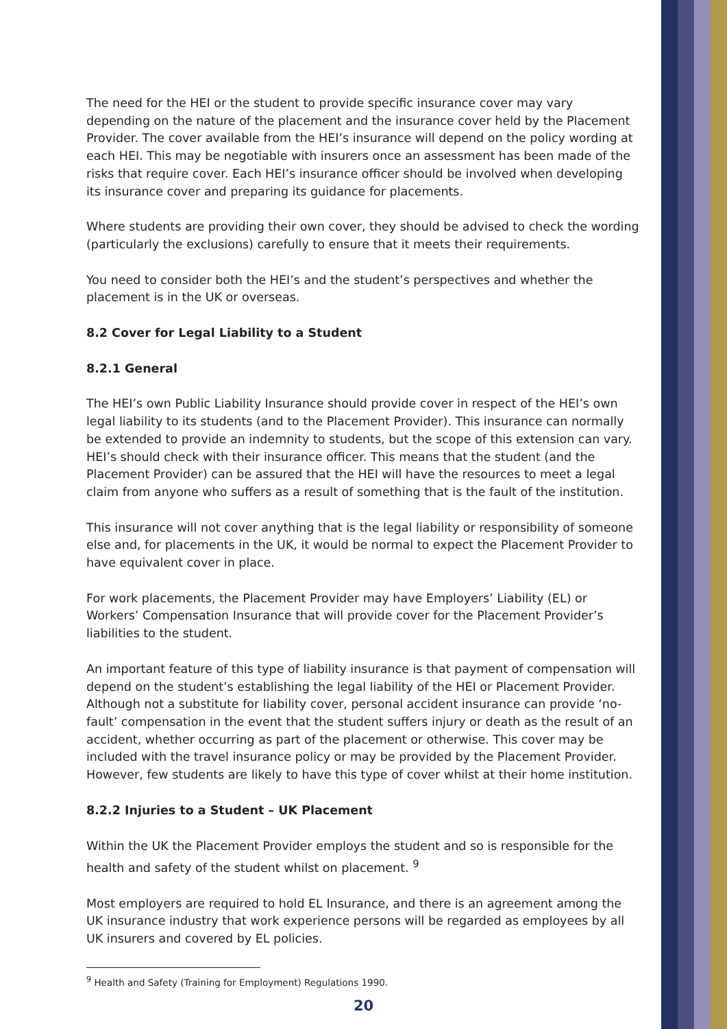The need for the HEI or the student to provide specific insurance cover may vary depending on the nature of the placement and the insurance cover held by the Placement Provider. The cover available from the HEI’s insurance will depend on the policy wording at each HEI. This may be negotiable with insurers once an assessment has been made of the risks that require cover. Each HEI’s insurance officer should be involved when developing its insurance cover and preparing its guidance for placements.
Where students are providing their own cover, they should be advised to check the wording (particularly the exclusions) carefully to ensure that it meets their requirements.
You need to consider both the HEI’s and the student’s perspectives and whether the placement is in the UK or overseas.
8.2 Cover for Legal Liability to a Student
8.2.1 General
The HEI’s own Public Liability Insurance should provide cover in respect of the HEI’s own legal liability to its students (and to the Placement Provider). This insurance can normally be extended to provide an indemnity to students, but the scope of this extension can vary. HEI’s should check with their insurance officer. This means that the student (and the Placement Provider) can be assured that the HEI will have the resources to meet a legal claim from anyone who suffers as a result of something that is the fault of the institution.
This insurance will not cover anything that is the legal liability or responsibility of someone else and, for placements in the UK, it would be normal to expect the Placement Provider to have equivalent cover in place.
For work placements, the Placement Provider may have Employers’ Liability (EL) or Workers’ Compensation Insurance that will provide cover for the Placement Provider’s liabilities to the student.
An important feature of this type of liability insurance is that payment of compensation will depend on the student’s establishing the legal liability of the HEI or Placement Provider. Although not a substitute for liability cover, personal accident insurance can provide ‘no-fault’ compensation in the event that the student suffers injury or death as the result of an accident, whether occurring as part of the placement or otherwise. This cover may be included with the travel insurance policy or may be provided by the Placement Provider. However, few students are likely to have this type of cover whilst at their home institution.
8.2.2 Injuries to a Student – UK Placement
Within the UK the Placement Provider employs the student and so is responsible for the health and safety of the student whilst on placement. <sup>9</sup>
Most employers are required to hold EL Insurance, and there is an agreement among the UK insurance industry that work experience persons will be regarded as employees by all UK insurers and covered by EL policies.
<sup>9</sup> Health and Safety (Training for Employment) Regulations 1990.
20